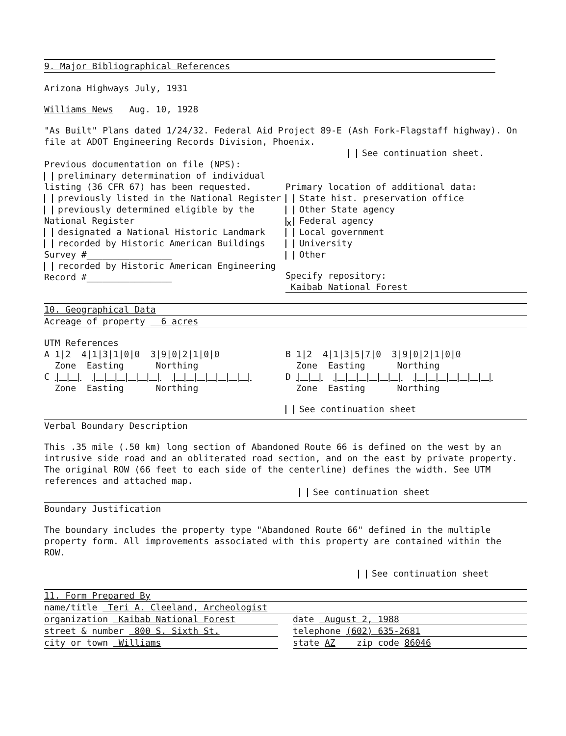9. Major Bibliographical References
Arizona Highways July, 1931
Williams News Aug. 10, 1928
"As Built" Plans dated 1/24/32. Federal Aid Project 89-E (Ash Fork-Flagstaff highway). On file at ADOT Engineering Records Division, Phoenix.
See continuation sheet.
Previous documentation on file (NPS):
preliminary determination of individual listing (36 CFR 67) has been requested.
previously listed in the National Register
previously determined eligible by the National Register
designated a National Historic Landmark
recorded by Historic American Buildings Survey #________________
recorded by Historic American Engineering Record #________________
Primary location of additional data:
State hist. preservation office
Other State agency
x Federal agency
Local government
University
Other
Specify repository:
Kaibab National Forest
10. Geographical Data
Acreage of property 6 acres
UTM References
A 1|2 4|1|3|1|0|0 3|9|0|2|1|0|0
Zone Easting Northing
C | | | | | | | | | | | | | | | | | |
Zone Easting Northing
B 1|2 4|1|3|5|7|0 3|9|0|2|1|0|0
Zone Easting Northing
D | | | | | | | | | | | | | | | | | |
Zone Easting Northing
See continuation sheet
Verbal Boundary Description
This .35 mile (.50 km) long section of Abandoned Route 66 is defined on the west by an intrusive side road and an obliterated road section, and on the east by private property. The original ROW (66 feet to each side of the centerline) defines the width. See UTM references and attached map.
See continuation sheet
Boundary Justification
The boundary includes the property type "Abandoned Route 66" defined in the multiple property form. All improvements associated with this property are contained within the ROW.
See continuation sheet
11. Form Prepared By
name/title Teri A. Cleeland, Archeologist
organization Kaibab National Forest
date August 2, 1988
street & number 800 S. Sixth St.
telephone (602) 635-2681
city or town Williams state AZ zip code 86046